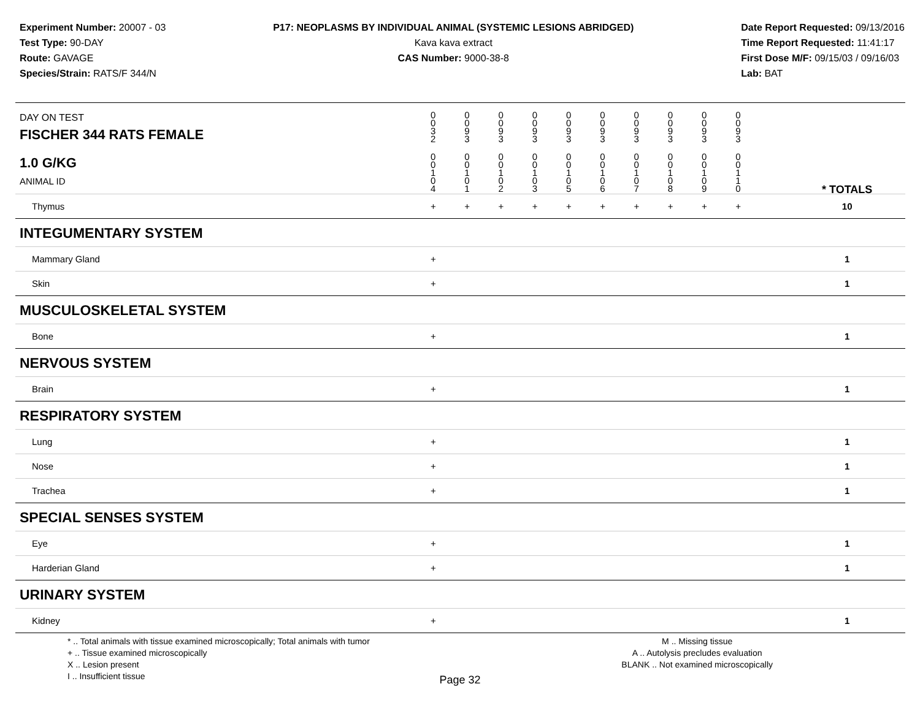Experiment Number: 20007 - 03
Test Type: 90-DAY
Route: GAVAGE
Species/Strain: RATS/F 344/N
P17: NEOPLASMS BY INDIVIDUAL ANIMAL (SYSTEMIC LESIONS ABRIDGED)
Kava kava extract
CAS Number: 9000-38-8
Date Report Requested: 09/13/2016
Time Report Requested: 11:41:17
First Dose M/F: 09/15/03 / 09/16/03
Lab: BAT
| DAY ON TEST FISCHER 344 RATS FEMALE | 0 0 3 2 | 0 0 9 3 | 0 0 9 3 | 0 0 9 3 | 0 0 9 3 | 0 0 9 3 | 0 0 9 3 | 0 0 9 3 | 0 0 9 3 | 0 0 9 3 | | |
| 1.0 G/KG ANIMAL ID | 0 0 1 0 4 | 0 0 1 0 1 | 0 0 1 0 2 | 0 0 1 0 3 | 0 0 1 0 5 | 0 0 1 0 6 | 0 0 1 0 7 | 0 0 1 0 8 | 0 0 1 0 9 | 0 0 1 1 0 | | * TOTALS |
| Thymus | + | + | + | + | + | + | + | + | + | + | | 10 |
| INTEGUMENTARY SYSTEM | | | | | | | | | | | | |
| Mammary Gland | + | | | | | | | | | | | 1 |
| Skin | + | | | | | | | | | | | 1 |
| MUSCULOSKELETAL SYSTEM | | | | | | | | | | | | |
| Bone | + | | | | | | | | | | | 1 |
| NERVOUS SYSTEM | | | | | | | | | | | | |
| Brain | + | | | | | | | | | | | 1 |
| RESPIRATORY SYSTEM | | | | | | | | | | | | |
| Lung | + | | | | | | | | | | | 1 |
| Nose | + | | | | | | | | | | | 1 |
| Trachea | + | | | | | | | | | | | 1 |
| SPECIAL SENSES SYSTEM | | | | | | | | | | | | |
| Eye | + | | | | | | | | | | | 1 |
| Harderian Gland | + | | | | | | | | | | | 1 |
| URINARY SYSTEM | | | | | | | | | | | | |
| Kidney | + | | | | | | | | | | | 1 |
* .. Total animals with tissue examined microscopically; Total animals with tumor
+ .. Tissue examined microscopically
X .. Lesion present
I .. Insufficient tissue
M .. Missing tissue
A .. Autolysis precludes evaluation
BLANK .. Not examined microscopically
Page 32